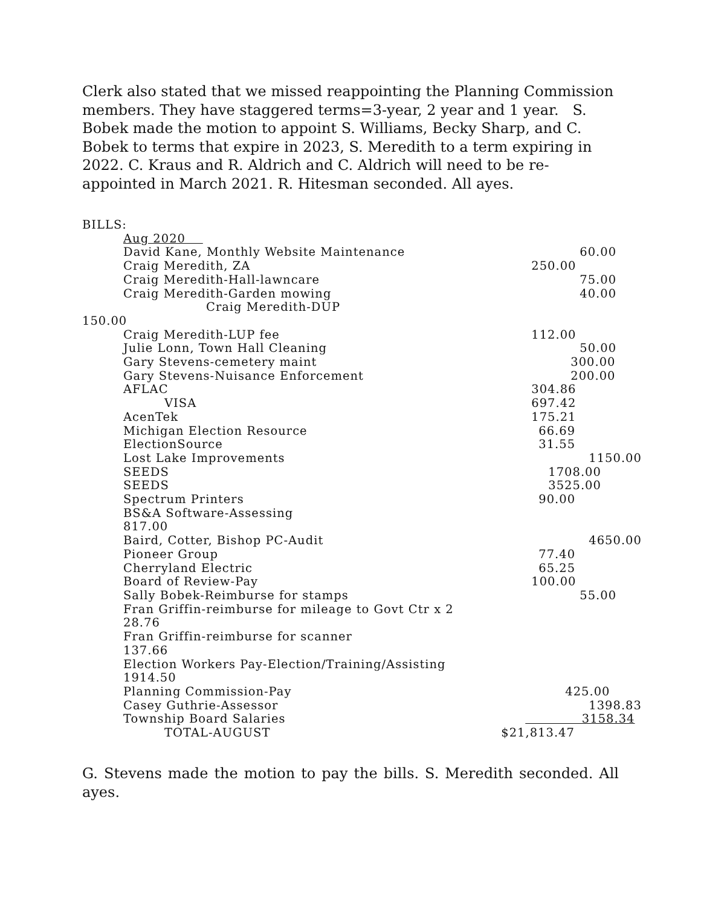Clerk also stated that we missed reappointing the Planning Commission members. They have staggered terms=3-year, 2 year and 1 year. S. Bobek made the motion to appoint S. Williams, Becky Sharp, and C. Bobek to terms that expire in 2023, S. Meredith to a term expiring in 2022. C. Kraus and R. Aldrich and C. Aldrich will need to be re-appointed in March 2021. R. Hitesman seconded. All ayes.
BILLS:
| Aug 2020 | |
| David Kane, Monthly Website Maintenance | 60.00 |
| Craig Meredith, ZA | 250.00 |
| Craig Meredith-Hall-lawncare | 75.00 |
| Craig Meredith-Garden mowing | 40.00 |
| Craig Meredith-DUP | |
| 150.00 | |
| Craig Meredith-LUP fee | 112.00 |
| Julie Lonn, Town Hall Cleaning | 50.00 |
| Gary Stevens-cemetery maint | 300.00 |
| Gary Stevens-Nuisance Enforcement | 200.00 |
| AFLAC | 304.86 |
| VISA | 697.42 |
| AcenTek | 175.21 |
| Michigan Election Resource | 66.69 |
| ElectionSource | 31.55 |
| Lost Lake Improvements | 1150.00 |
| SEEDS | 1708.00 |
| SEEDS | 3525.00 |
| Spectrum Printers | 90.00 |
| BS&A Software-Assessing 817.00 | |
| Baird, Cotter, Bishop PC-Audit | 4650.00 |
| Pioneer Group | 77.40 |
| Cherryland Electric | 65.25 |
| Board of Review-Pay | 100.00 |
| Sally Bobek-Reimburse for stamps | 55.00 |
| Fran Griffin-reimburse for mileage to Govt Ctr x 2 28.76 | |
| Fran Griffin-reimburse for scanner 137.66 | |
| Election Workers Pay-Election/Training/Assisting 1914.50 | |
| Planning Commission-Pay | 425.00 |
| Casey Guthrie-Assessor | 1398.83 |
| Township Board Salaries | 3158.34 |
| TOTAL-AUGUST | $21,813.47 |
G. Stevens made the motion to pay the bills. S. Meredith seconded. All ayes.